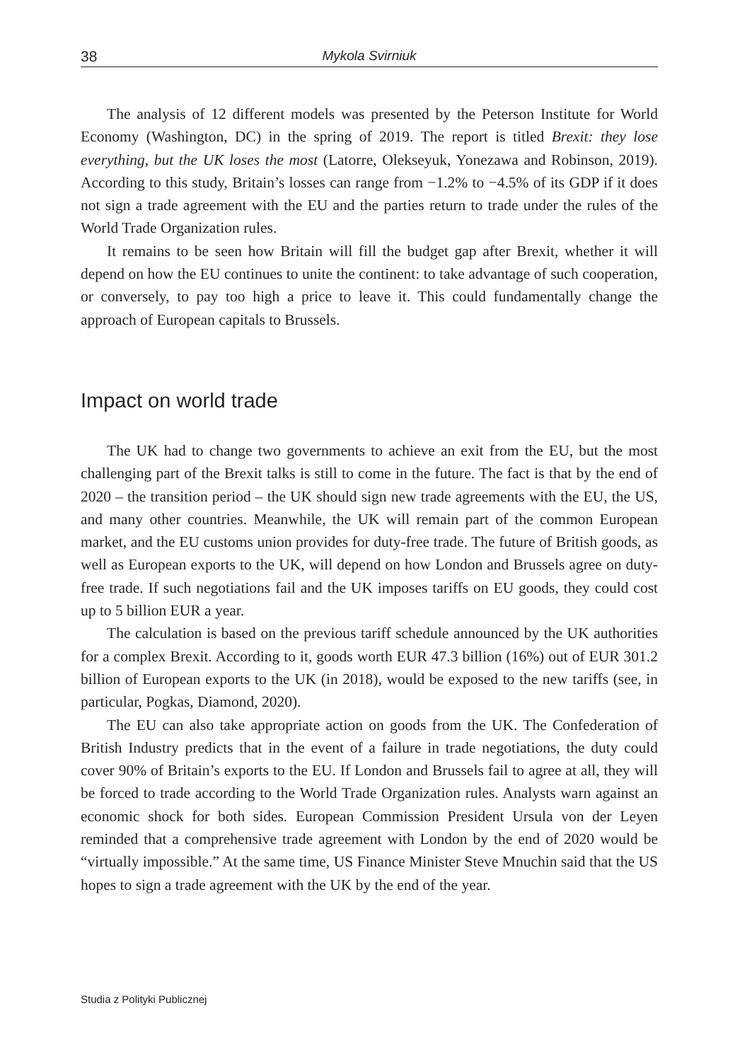38 Mykola Svirniuk
The analysis of 12 different models was presented by the Peterson Institute for World Economy (Washington, DC) in the spring of 2019. The report is titled Brexit: they lose everything, but the UK loses the most (Latorre, Olekseyuk, Yonezawa and Robinson, 2019). According to this study, Britain’s losses can range from −1.2% to −4.5% of its GDP if it does not sign a trade agreement with the EU and the parties return to trade under the rules of the World Trade Organization rules.
It remains to be seen how Britain will fill the budget gap after Brexit, whether it will depend on how the EU continues to unite the continent: to take advantage of such cooperation, or conversely, to pay too high a price to leave it. This could fundamentally change the approach of European capitals to Brussels.
Impact on world trade
The UK had to change two governments to achieve an exit from the EU, but the most challenging part of the Brexit talks is still to come in the future. The fact is that by the end of 2020 – the transition period – the UK should sign new trade agreements with the EU, the US, and many other countries. Meanwhile, the UK will remain part of the common European market, and the EU customs union provides for duty-free trade. The future of British goods, as well as European exports to the UK, will depend on how London and Brussels agree on duty-free trade. If such negotiations fail and the UK imposes tariffs on EU goods, they could cost up to 5 billion EUR a year.
The calculation is based on the previous tariff schedule announced by the UK authorities for a complex Brexit. According to it, goods worth EUR 47.3 billion (16%) out of EUR 301.2 billion of European exports to the UK (in 2018), would be exposed to the new tariffs (see, in particular, Pogkas, Diamond, 2020).
The EU can also take appropriate action on goods from the UK. The Confederation of British Industry predicts that in the event of a failure in trade negotiations, the duty could cover 90% of Britain’s exports to the EU. If London and Brussels fail to agree at all, they will be forced to trade according to the World Trade Organization rules. Analysts warn against an economic shock for both sides. European Commission President Ursula von der Leyen reminded that a comprehensive trade agreement with London by the end of 2020 would be “virtually impossible.” At the same time, US Finance Minister Steve Mnuchin said that the US hopes to sign a trade agreement with the UK by the end of the year.
Studia z Polityki Publicznej